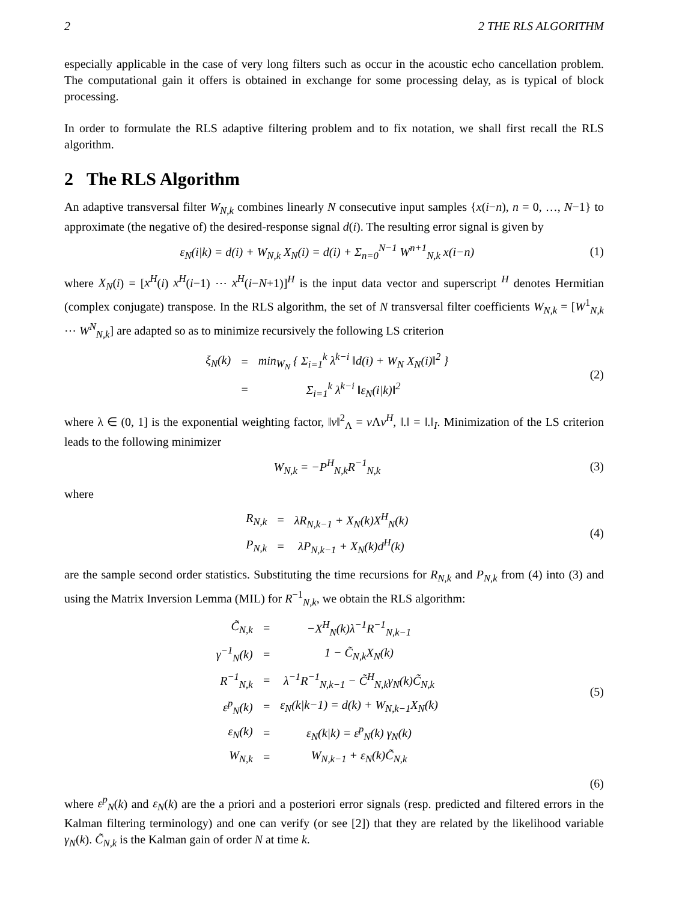2 2 THE RLS ALGORITHM
especially applicable in the case of very long filters such as occur in the acoustic echo cancellation problem. The computational gain it offers is obtained in exchange for some processing delay, as is typical of block processing.
In order to formulate the RLS adaptive filtering problem and to fix notation, we shall first recall the RLS algorithm.
2 The RLS Algorithm
An adaptive transversal filter W<sub>N,k</sub> combines linearly N consecutive input samples {x(i−n), n = 0, …, N−1} to approximate (the negative of) the desired-response signal d(i). The resulting error signal is given by
ε<sub>N</sub>(i|k) = d(i) + W<sub>N,k</sub> X<sub>N</sub>(i) = d(i) + Σ<sub>n=0</sub><sup>N−1</sup> W<sup>n+1</sup><sub>N,k</sub> x(i−n) (1)
where X<sub>N</sub>(i) = [x<sup>H</sup>(i) x<sup>H</sup>(i−1) ⋯ x<sup>H</sup>(i−N+1)]<sup>H</sup> is the input data vector and superscript <sup>H</sup> denotes Hermitian (complex conjugate) transpose. In the RLS algorithm, the set of N transversal filter coefficients W<sub>N,k</sub> = [W<sup>1</sup><sub>N,k</sub> ⋯ W<sup>N</sup><sub>N,k</sub>] are adapted so as to minimize recursively the following LS criterion
| ξ<sub>N</sub>(k) | = | min<sub>W<sub>N</sub></sub> { Σ<sub>i=1</sub><sup>k</sup> λ<sup>k−i</sup> ‖d(i) + W<sub>N</sub> X<sub>N</sub>(i)‖<sup>2</sup> } |
| | = | Σ<sub>i=1</sub><sup>k</sup> λ<sup>k−i</sup> ‖ε<sub>N</sub>(i/k)‖<sup>2</sup> |
(2)
where λ ∈ (0, 1] is the exponential weighting factor, ‖v‖<sup>2</sup><sub>Λ</sub> = v Λv<sup>H</sup>, ‖.‖ = ‖.‖<sub>I</sub>. Minimization of the LS criterion leads to the following minimizer
W<sub>N,k</sub> = −P<sup>H</sup><sub>N,k</sub>R<sup>−1</sup><sub>N,k</sub> (3)
where
| R<sub>N,k</sub> | = | λR<sub>N,k−1</sub> + X<sub>N</sub>(k)X<sup>H</sup><sub>N</sub>(k) |
| P<sub>N,k</sub> | = | λP<sub>N,k−1</sub> + X<sub>N</sub>(k)d<sup>H</sup>(k) |
(4)
are the sample second order statistics. Substituting the time recursions for R<sub>N,k</sub> and P<sub>N,k</sub> from (4) into (3) and using the Matrix Inversion Lemma (MIL) for R<sup>−1</sup><sub>N,k</sub>, we obtain the RLS algorithm:
| C̃<sub>N,k</sub> | = | −X<sup>H</sup><sub>N</sub>(k)λ<sup>−1</sup>R<sup>−1</sup><sub>N,k−1</sub> |
| γ<sup>−1</sup><sub>N</sub>(k) | = | 1 − C̃<sub>N,k</sub>X<sub>N</sub>(k) |
| R<sup>−1</sup><sub>N,k</sub> | = | λ<sup>−1</sup>R<sup>−1</sup><sub>N,k−1</sub> − C̃<sup>H</sup><sub>N,k</sub>γ<sub>N</sub>(k)C̃<sub>N,k</sub> |
| ε<sup>p</sup><sub>N</sub>(k) | = | ε<sub>N</sub>(k/k−1) = d(k) + W<sub>N,k−1</sub>X<sub>N</sub>(k) |
| ε<sub>N</sub>(k) | = | ε<sub>N</sub>(k/k) = ε<sup>p</sup><sub>N</sub>(k) γ<sub>N</sub>(k) |
| W<sub>N,k</sub> | = | W<sub>N,k−1</sub> + ε<sub>N</sub>(k)C̃<sub>N,k</sub> |
(5)
(6)
where ε<sup>p</sup><sub>N</sub>(k) and ε<sub>N</sub>(k) are the a priori and a posteriori error signals (resp. predicted and filtered errors in the Kalman filtering terminology) and one can verify (or see [2]) that they are related by the likelihood variable γ<sub>N</sub>(k). C̃<sub>N,k</sub> is the Kalman gain of order N at time k.